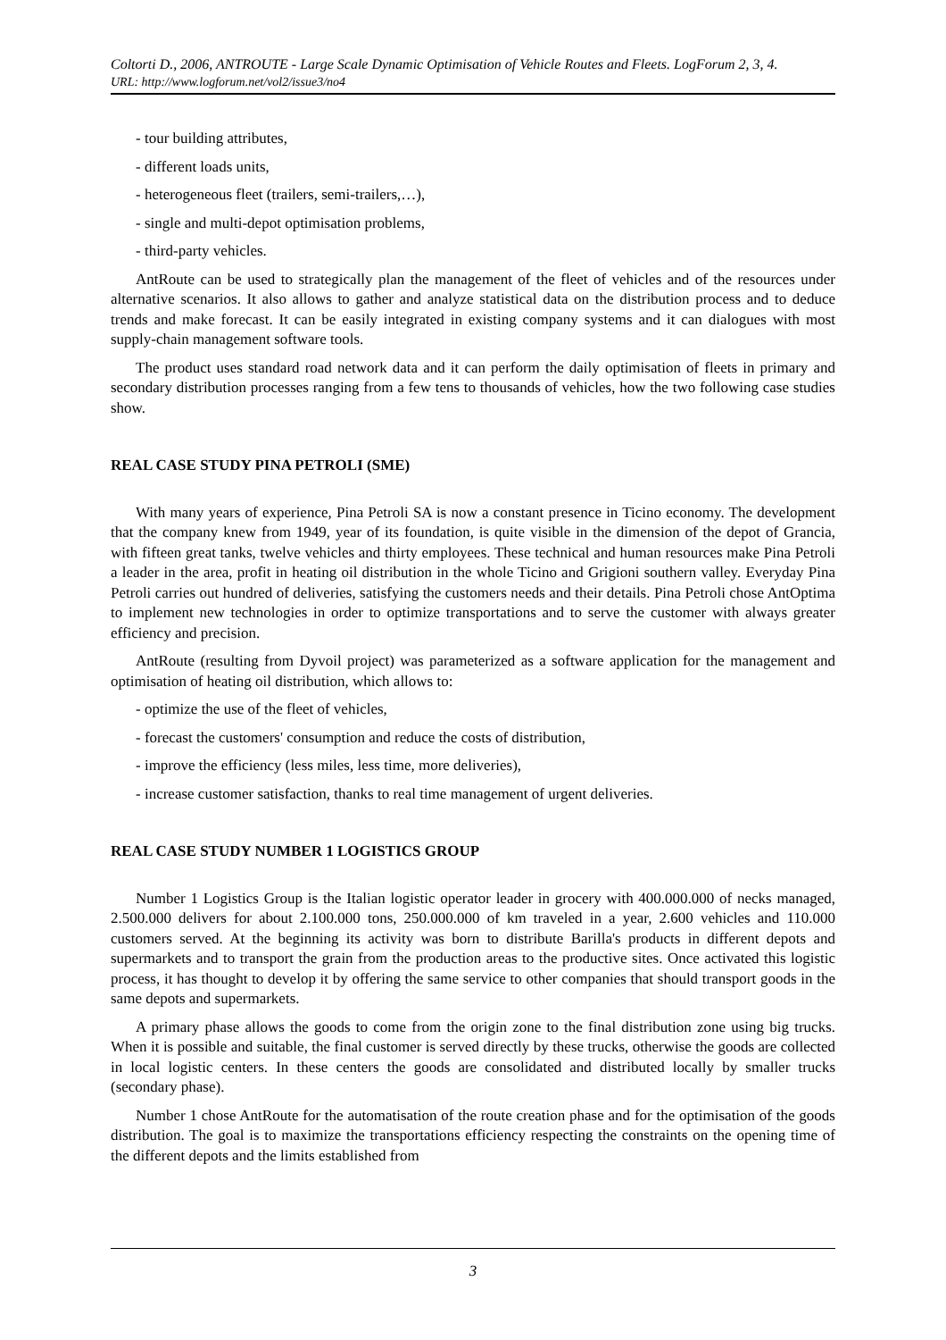Coltorti D., 2006, ANTROUTE - Large Scale Dynamic Optimisation of Vehicle Routes and Fleets. LogForum 2, 3, 4.
URL: http://www.logforum.net/vol2/issue3/no4
- tour building attributes,
- different loads units,
- heterogeneous fleet (trailers, semi-trailers,…),
- single and multi-depot optimisation problems,
- third-party vehicles.
AntRoute can be used to strategically plan the management of the fleet of vehicles and of the resources under alternative scenarios. It also allows to gather and analyze statistical data on the distribution process and to deduce trends and make forecast. It can be easily integrated in existing company systems and it can dialogues with most supply-chain management software tools.
The product uses standard road network data and it can perform the daily optimisation of fleets in primary and secondary distribution processes ranging from a few tens to thousands of vehicles, how the two following case studies show.
REAL CASE STUDY PINA PETROLI (SME)
With many years of experience, Pina Petroli SA is now a constant presence in Ticino economy. The development that the company knew from 1949, year of its foundation, is quite visible in the dimension of the depot of Grancia, with fifteen great tanks, twelve vehicles and thirty employees. These technical and human resources make Pina Petroli a leader in the area, profit in heating oil distribution in the whole Ticino and Grigioni southern valley. Everyday Pina Petroli carries out hundred of deliveries, satisfying the customers needs and their details. Pina Petroli chose AntOptima to implement new technologies in order to optimize transportations and to serve the customer with always greater efficiency and precision.
AntRoute (resulting from Dyvoil project) was parameterized as a software application for the management and optimisation of heating oil distribution, which allows to:
- optimize the use of the fleet of vehicles,
- forecast the customers' consumption and reduce the costs of distribution,
- improve the efficiency (less miles, less time, more deliveries),
- increase customer satisfaction, thanks to real time management of urgent deliveries.
REAL CASE STUDY NUMBER 1 LOGISTICS GROUP
Number 1 Logistics Group is the Italian logistic operator leader in grocery with 400.000.000 of necks managed, 2.500.000 delivers for about 2.100.000 tons, 250.000.000 of km traveled in a year, 2.600 vehicles and 110.000 customers served. At the beginning its activity was born to distribute Barilla's products in different depots and supermarkets and to transport the grain from the production areas to the productive sites. Once activated this logistic process, it has thought to develop it by offering the same service to other companies that should transport goods in the same depots and supermarkets.
A primary phase allows the goods to come from the origin zone to the final distribution zone using big trucks. When it is possible and suitable, the final customer is served directly by these trucks, otherwise the goods are collected in local logistic centers. In these centers the goods are consolidated and distributed locally by smaller trucks (secondary phase).
Number 1 chose AntRoute for the automatisation of the route creation phase and for the optimisation of the goods distribution. The goal is to maximize the transportations efficiency respecting the constraints on the opening time of the different depots and the limits established from
3